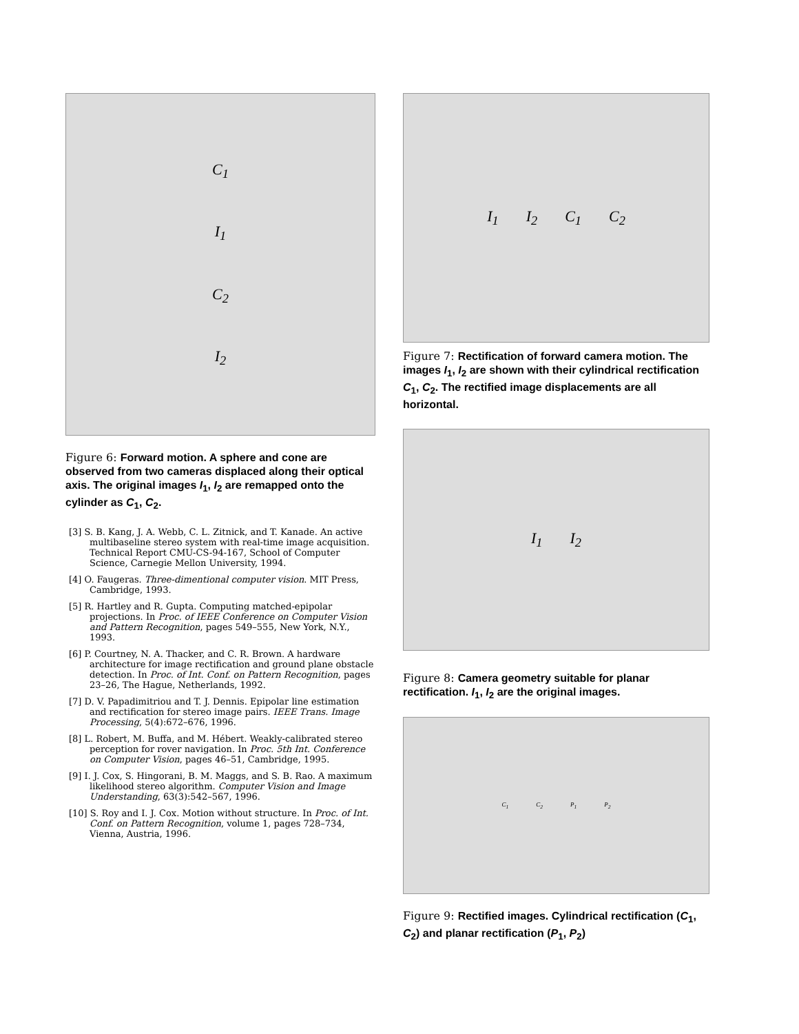C<sub>1</sub>
I<sub>1</sub>
C<sub>2</sub>
I<sub>2</sub>
Figure 6: Forward motion. A sphere and cone are observed from two cameras displaced along their optical axis. The original images I<sub>1</sub>, I<sub>2</sub> are remapped onto the cylinder as C<sub>1</sub>, C<sub>2</sub>.
[3] S. B. Kang, J. A. Webb, C. L. Zitnick, and T. Kanade. An active multibaseline stereo system with real-time image acquisition. Technical Report CMU-CS-94-167, School of Computer Science, Carnegie Mellon University, 1994.
[4] O. Faugeras. Three-dimentional computer vision. MIT Press, Cambridge, 1993.
[5] R. Hartley and R. Gupta. Computing matched-epipolar projections. In Proc. of IEEE Conference on Computer Vision and Pattern Recognition, pages 549–555, New York, N.Y., 1993.
[6] P. Courtney, N. A. Thacker, and C. R. Brown. A hardware architecture for image rectification and ground plane obstacle detection. In Proc. of Int. Conf. on Pattern Recognition, pages 23–26, The Hague, Netherlands, 1992.
[7] D. V. Papadimitriou and T. J. Dennis. Epipolar line estimation and rectification for stereo image pairs. IEEE Trans. Image Processing, 5(4):672–676, 1996.
[8] L. Robert, M. Buffa, and M. Hébert. Weakly-calibrated stereo perception for rover navigation. In Proc. 5th Int. Conference on Computer Vision, pages 46–51, Cambridge, 1995.
[9] I. J. Cox, S. Hingorani, B. M. Maggs, and S. B. Rao. A maximum likelihood stereo algorithm. Computer Vision and Image Understanding, 63(3):542–567, 1996.
[10] S. Roy and I. J. Cox. Motion without structure. In Proc. of Int. Conf. on Pattern Recognition, volume 1, pages 728–734, Vienna, Austria, 1996.
I<sub>1</sub> I<sub>2</sub> C<sub>1</sub> C<sub>2</sub>
Figure 7: Rectification of forward camera motion. The images I<sub>1</sub>, I<sub>2</sub> are shown with their cylindrical rectification C<sub>1</sub>, C<sub>2</sub>. The rectified image displacements are all horizontal.
I<sub>1</sub> I<sub>2</sub>
Figure 8: Camera geometry suitable for planar rectification. I<sub>1</sub>, I<sub>2</sub> are the original images.
C<sub>1</sub> C<sub>2</sub> P<sub>1</sub> P<sub>2</sub>
Figure 9: Rectified images. Cylindrical rectification (C<sub>1</sub>, C<sub>2</sub>) and planar rectification (P<sub>1</sub>, P<sub>2</sub>)